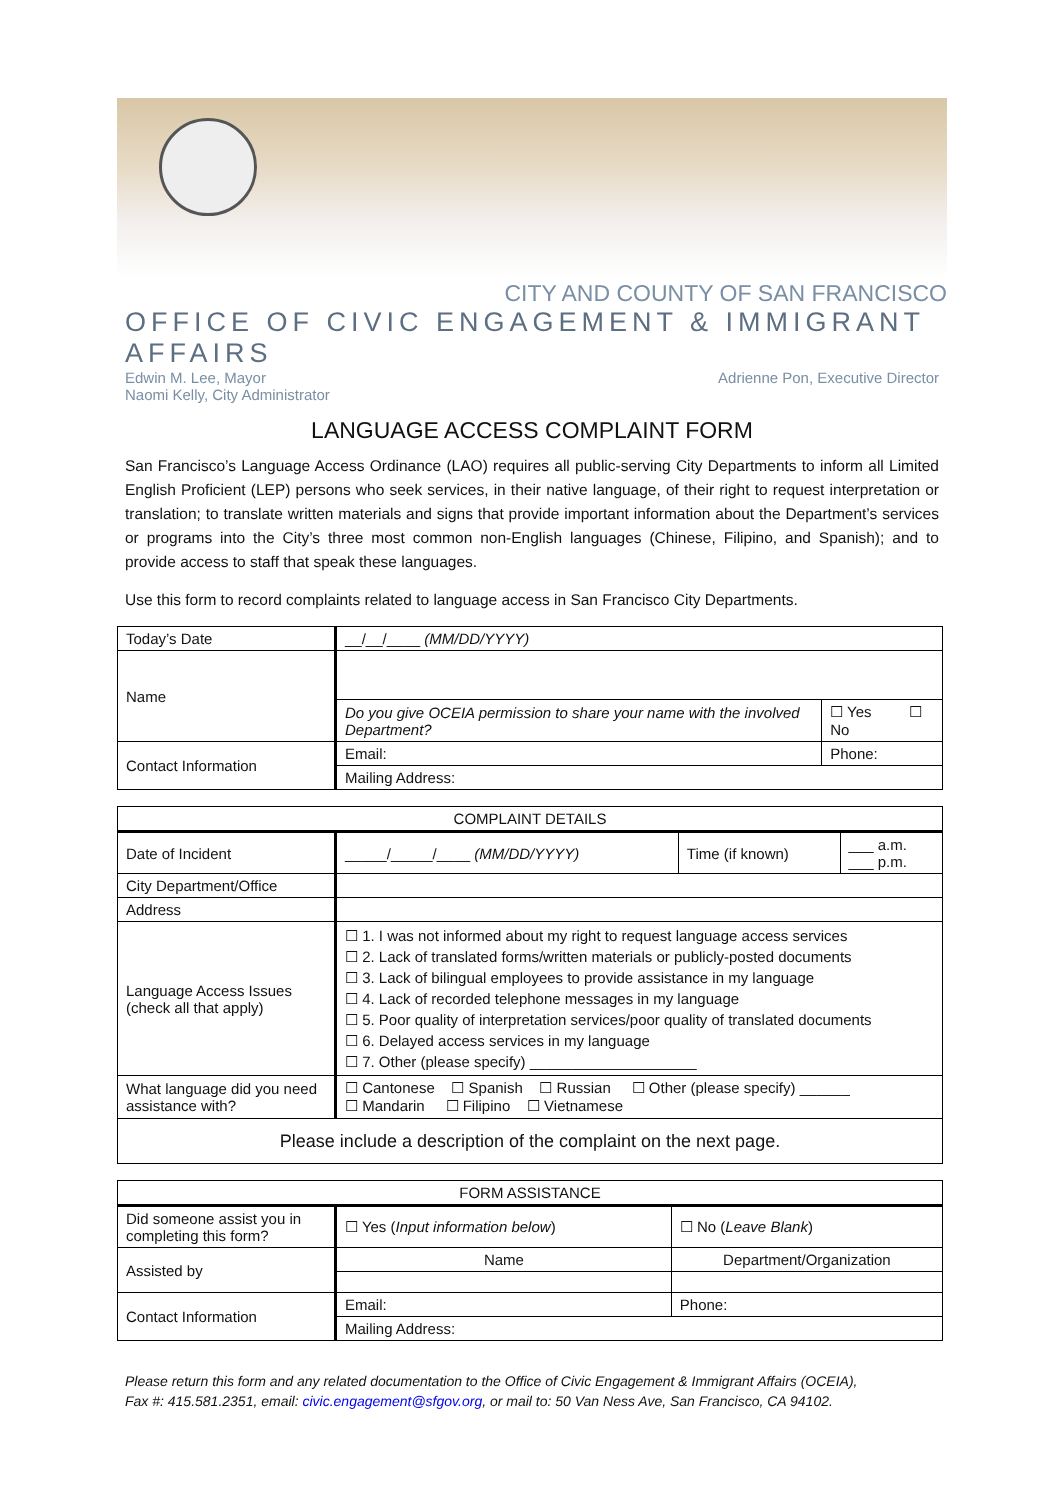CITY AND COUNTY OF SAN FRANCISCO
OFFICE OF CIVIC ENGAGEMENT & IMMIGRANT AFFAIRS
Edwin M. Lee, Mayor Adrienne Pon, Executive Director
Naomi Kelly, City Administrator
LANGUAGE ACCESS COMPLAINT FORM
San Francisco’s Language Access Ordinance (LAO) requires all public-serving City Departments to inform all Limited English Proficient (LEP) persons who seek services, in their native language, of their right to request interpretation or translation; to translate written materials and signs that provide important information about the Department’s services or programs into the City’s three most common non-English languages (Chinese, Filipino, and Spanish); and to provide access to staff that speak these languages.
Use this form to record complaints related to language access in San Francisco City Departments.
| Today’s Date | __/__/____ (MM/DD/YYYY) | |
| Name | | |
| | Do you give OCEIA permission to share your name with the involved Department? | ☐ Yes ☐ No |
| Contact Information | Email: | Phone: |
| | Mailing Address: | |
| COMPLAINT DETAILS | | | |
| --- | --- | --- | --- |
| Date of Incident | _____/_____/____ (MM/DD/YYYY) | Time (if known) | ___ a.m. ___ p.m. |
| City Department/Office | | | |
| Address | | | |
| Language Access Issues (check all that apply) | ☐ 1. I was not informed about my right to request language access services ☐ 2. Lack of translated forms/written materials or publicly-posted documents ☐ 3. Lack of bilingual employees to provide assistance in my language ☐ 4. Lack of recorded telephone messages in my language ☐ 5. Poor quality of interpretation services/poor quality of translated documents ☐ 6. Delayed access services in my language ☐ 7. Other (please specify) ____________________ | | |
| What language did you need assistance with? | ☐ Cantonese ☐ Spanish ☐ Russian ☐ Other (please specify) ______ ☐ Mandarin ☐ Filipino ☐ Vietnamese | | |
| Please include a description of the complaint on the next page. | | | |
| FORM ASSISTANCE | | |
| --- | --- | --- |
| Did someone assist you in completing this form? | ☐ Yes ( Input information below ) | ☐ No ( Leave Blank ) |
| Assisted by | Name | Department/Organization |
| Contact Information | Email: | Phone: |
| | Mailing Address: | |
Please return this form and any related documentation to the Office of Civic Engagement & Immigrant Affairs (OCEIA),
Fax #: 415.581.2351, email: civic.engagement@sfgov.org, or mail to: 50 Van Ness Ave, San Francisco, CA 94102.